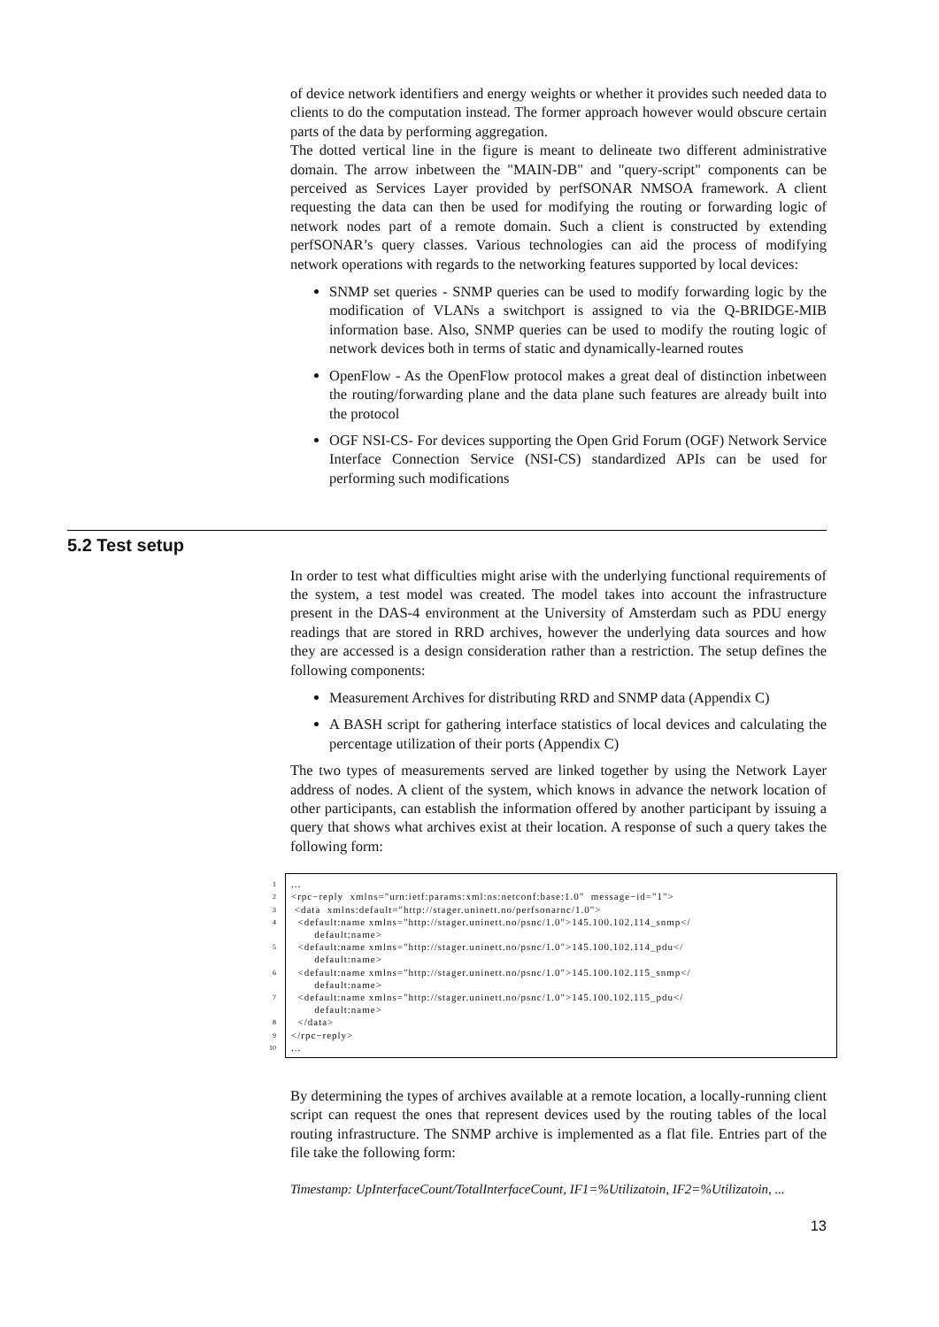of device network identifiers and energy weights or whether it provides such needed data to clients to do the computation instead. The former approach however would obscure certain parts of the data by performing aggregation.
The dotted vertical line in the figure is meant to delineate two different administrative domain. The arrow inbetween the "MAIN-DB" and "query-script" components can be perceived as Services Layer provided by perfSONAR NMSOA framework. A client requesting the data can then be used for modifying the routing or forwarding logic of network nodes part of a remote domain. Such a client is constructed by extending perfSONAR’s query classes. Various technologies can aid the process of modifying network operations with regards to the networking features supported by local devices:
SNMP set queries - SNMP queries can be used to modify forwarding logic by the modification of VLANs a switchport is assigned to via the Q-BRIDGE-MIB information base. Also, SNMP queries can be used to modify the routing logic of network devices both in terms of static and dynamically-learned routes
OpenFlow - As the OpenFlow protocol makes a great deal of distinction inbetween the routing/forwarding plane and the data plane such features are already built into the protocol
OGF NSI-CS- For devices supporting the Open Grid Forum (OGF) Network Service Interface Connection Service (NSI-CS) standardized APIs can be used for performing such modifications
5.2 Test setup
In order to test what difficulties might arise with the underlying functional requirements of the system, a test model was created. The model takes into account the infrastructure present in the DAS-4 environment at the University of Amsterdam such as PDU energy readings that are stored in RRD archives, however the underlying data sources and how they are accessed is a design consideration rather than a restriction. The setup defines the following components:
Measurement Archives for distributing RRD and SNMP data (Appendix C)
A BASH script for gathering interface statistics of local devices and calculating the percentage utilization of their ports (Appendix C)
The two types of measurements served are linked together by using the Network Layer address of nodes. A client of the system, which knows in advance the network location of other participants, can establish the information offered by another participant by issuing a query that shows what archives exist at their location. A response of such a query takes the following form:
1
2
3
4
5
6
7
8
9
10
... <rpc−reply xmlns="urn:ietf:params:xml:ns:netconf:base:1.0" message−id="1"> <data xmlns:default="http://stager.uninett.no/perfsonarnc/1.0"> <default:name xmlns="http://stager.uninett.no/psnc/1.0">145.100.102.114_snmp</ default:name> <default:name xmlns="http://stager.uninett.no/psnc/1.0">145.100.102.114_pdu</ default:name> <default:name xmlns="http://stager.uninett.no/psnc/1.0">145.100.102.115_snmp</ default:name> <default:name xmlns="http://stager.uninett.no/psnc/1.0">145.100.102.115_pdu</ default:name> </data> </rpc−reply> ...
By determining the types of archives available at a remote location, a locally-running client script can request the ones that represent devices used by the routing tables of the local routing infrastructure. The SNMP archive is implemented as a flat file. Entries part of the file take the following form:
Timestamp: UpInterfaceCount/TotalInterfaceCount, IF1=%Utilizatoin, IF2=%Utilizatoin, ...
13